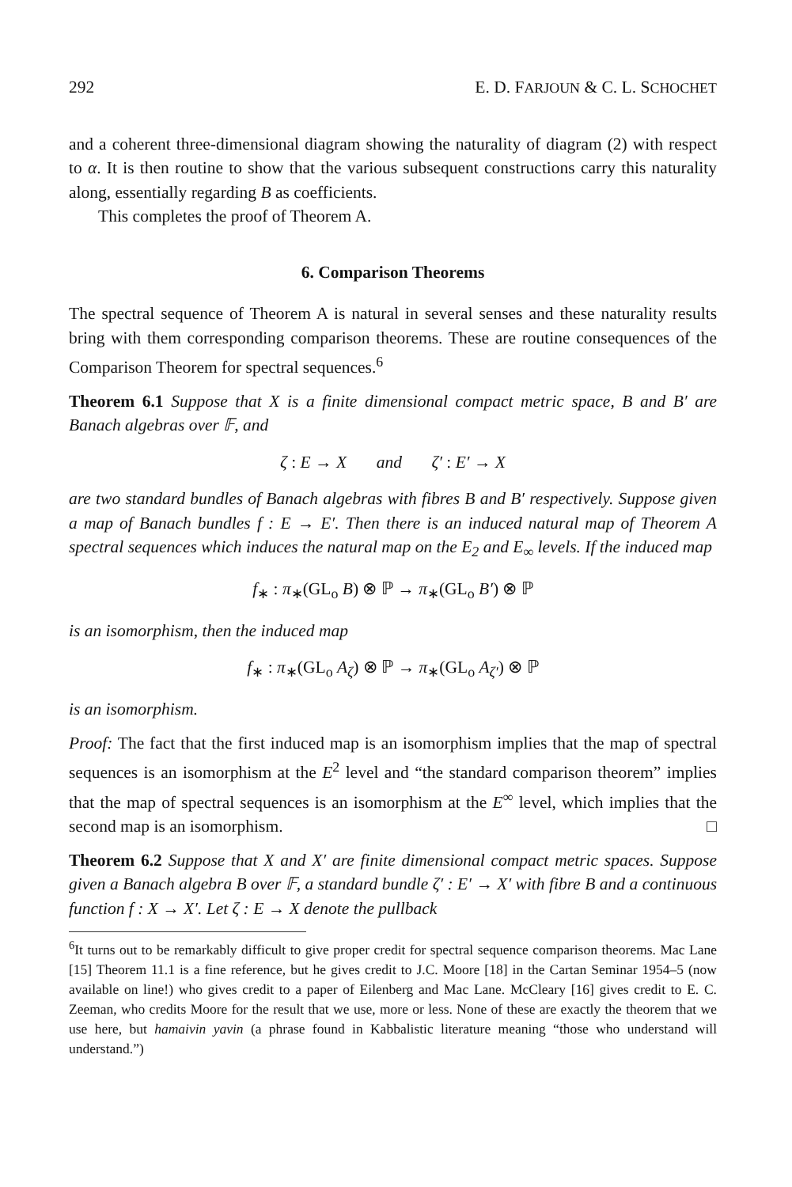292 E. D. FARJOUN & C. L. SCHOCHET
and a coherent three-dimensional diagram showing the naturality of diagram (2) with respect to α. It is then routine to show that the various subsequent constructions carry this naturality along, essentially regarding B as coefficients.
This completes the proof of Theorem A.
6. Comparison Theorems
The spectral sequence of Theorem A is natural in several senses and these naturality results bring with them corresponding comparison theorems. These are routine consequences of the Comparison Theorem for spectral sequences.<sup>6</sup>
Theorem 6.1 Suppose that X is a finite dimensional compact metric space, B and B′ are Banach algebras over 𝔽, and
ζ : E → X and ζ′ : E′ → X
are two standard bundles of Banach algebras with fibres B and B′ respectively. Suppose given a map of Banach bundles f : E → E′. Then there is an induced natural map of Theorem A spectral sequences which induces the natural map on the E<sub>2</sub> and E<sub>∞</sub> levels. If the induced map
f<sub>∗</sub> : π<sub>∗</sub>(GL<sub>o</sub> B) ⊗ ℙ → π<sub>∗</sub>(GL<sub>o</sub> B′) ⊗ ℙ
is an isomorphism, then the induced map
f<sub>∗</sub> : π<sub>∗</sub>(GL<sub>o</sub> A<sub>ζ</sub>) ⊗ ℙ → π<sub>∗</sub>(GL<sub>o</sub> A<sub>ζ′</sub>) ⊗ ℙ
is an isomorphism.
Proof: The fact that the first induced map is an isomorphism implies that the map of spectral sequences is an isomorphism at the E<sup>2</sup> level and “the standard comparison theorem” implies that the map of spectral sequences is an isomorphism at the E<sup>∞</sup> level, which implies that the second map is an isomorphism. □
Theorem 6.2 Suppose that X and X′ are finite dimensional compact metric spaces. Suppose given a Banach algebra B over 𝔽, a standard bundle ζ′ : E′ → X′ with fibre B and a continuous function f : X → X′. Let ζ : E → X denote the pullback
<sup>6</sup> It turns out to be remarkably difficult to give proper credit for spectral sequence comparison theorems. Mac Lane [15] Theorem 11.1 is a fine reference, but he gives credit to J.C. Moore [18] in the Cartan Seminar 1954–5 (now available on line!) who gives credit to a paper of Eilenberg and Mac Lane. McCleary [16] gives credit to E. C. Zeeman, who credits Moore for the result that we use, more or less. None of these are exactly the theorem that we use here, but hamaivin yavin (a phrase found in Kabbalistic literature meaning “those who understand will understand.”)